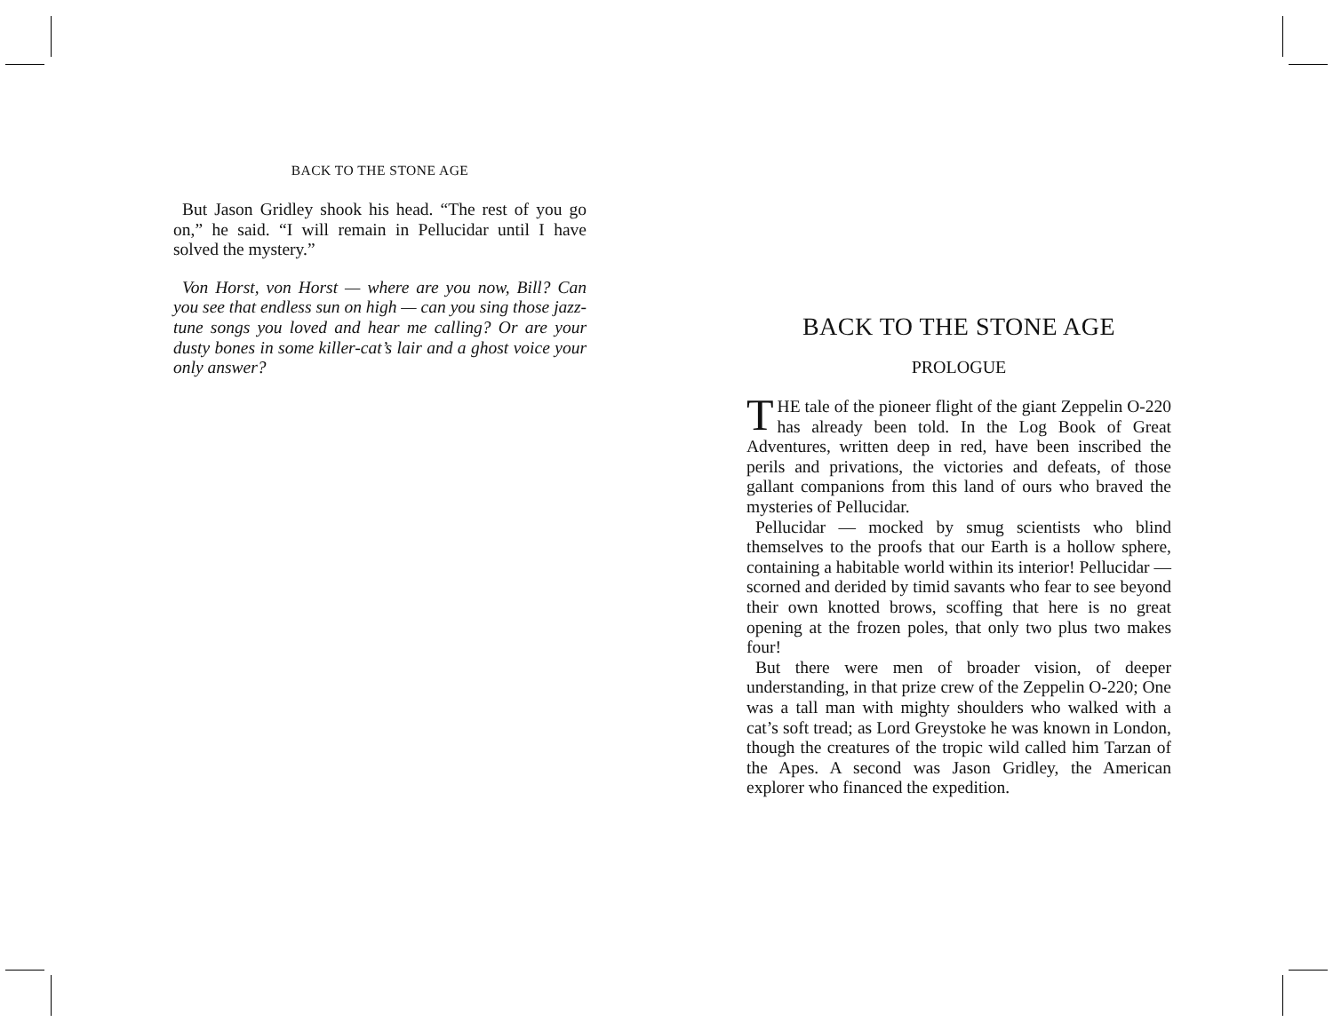BACK TO THE STONE AGE
But Jason Gridley shook his head. “The rest of you go on,” he said. “I will remain in Pellucidar until I have solved the mystery.”
Von Horst, von Horst — where are you now, Bill? Can you see that endless sun on high — can you sing those jazz-tune songs you loved and hear me calling? Or are your dusty bones in some killer-cat’s lair and a ghost voice your only answer?
BACK TO THE STONE AGE
PROLOGUE
THE tale of the pioneer flight of the giant Zeppelin O-220 has already been told. In the Log Book of Great Adventures, written deep in red, have been inscribed the perils and privations, the victories and defeats, of those gallant companions from this land of ours who braved the mysteries of Pellucidar.
Pellucidar — mocked by smug scientists who blind themselves to the proofs that our Earth is a hollow sphere, containing a habitable world within its interior! Pellucidar — scorned and derided by timid savants who fear to see beyond their own knotted brows, scoffing that here is no great opening at the frozen poles, that only two plus two makes four!
But there were men of broader vision, of deeper understanding, in that prize crew of the Zeppelin O-220; One was a tall man with mighty shoulders who walked with a cat’s soft tread; as Lord Greystoke he was known in London, though the creatures of the tropic wild called him Tarzan of the Apes. A second was Jason Gridley, the American explorer who financed the expedition.